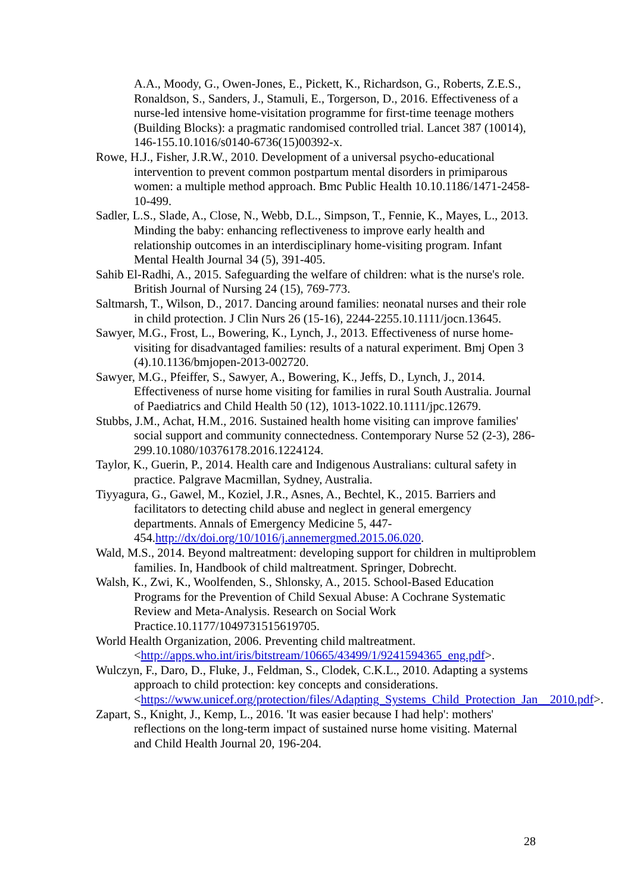A.A., Moody, G., Owen-Jones, E., Pickett, K., Richardson, G., Roberts, Z.E.S., Ronaldson, S., Sanders, J., Stamuli, E., Torgerson, D., 2016. Effectiveness of a nurse-led intensive home-visitation programme for first-time teenage mothers (Building Blocks): a pragmatic randomised controlled trial. Lancet 387 (10014), 146-155.10.1016/s0140-6736(15)00392-x.
Rowe, H.J., Fisher, J.R.W., 2010. Development of a universal psycho-educational intervention to prevent common postpartum mental disorders in primiparous women: a multiple method approach. Bmc Public Health 10.10.1186/1471-2458-10-499.
Sadler, L.S., Slade, A., Close, N., Webb, D.L., Simpson, T., Fennie, K., Mayes, L., 2013. Minding the baby: enhancing reflectiveness to improve early health and relationship outcomes in an interdisciplinary home-visiting program. Infant Mental Health Journal 34 (5), 391-405.
Sahib El-Radhi, A., 2015. Safeguarding the welfare of children: what is the nurse's role. British Journal of Nursing 24 (15), 769-773.
Saltmarsh, T., Wilson, D., 2017. Dancing around families: neonatal nurses and their role in child protection. J Clin Nurs 26 (15-16), 2244-2255.10.1111/jocn.13645.
Sawyer, M.G., Frost, L., Bowering, K., Lynch, J., 2013. Effectiveness of nurse home-visiting for disadvantaged families: results of a natural experiment. Bmj Open 3 (4).10.1136/bmjopen-2013-002720.
Sawyer, M.G., Pfeiffer, S., Sawyer, A., Bowering, K., Jeffs, D., Lynch, J., 2014. Effectiveness of nurse home visiting for families in rural South Australia. Journal of Paediatrics and Child Health 50 (12), 1013-1022.10.1111/jpc.12679.
Stubbs, J.M., Achat, H.M., 2016. Sustained health home visiting can improve families' social support and community connectedness. Contemporary Nurse 52 (2-3), 286-299.10.1080/10376178.2016.1224124.
Taylor, K., Guerin, P., 2014. Health care and Indigenous Australians: cultural safety in practice. Palgrave Macmillan, Sydney, Australia.
Tiyyagura, G., Gawel, M., Koziel, J.R., Asnes, A., Bechtel, K., 2015. Barriers and facilitators to detecting child abuse and neglect in general emergency departments. Annals of Emergency Medicine 5, 447-454.http://dx/doi.org/10/1016/j.annemergmed.2015.06.020.
Wald, M.S., 2014. Beyond maltreatment: developing support for children in multiproblem families. In, Handbook of child maltreatment. Springer, Dobrecht.
Walsh, K., Zwi, K., Woolfenden, S., Shlonsky, A., 2015. School-Based Education Programs for the Prevention of Child Sexual Abuse: A Cochrane Systematic Review and Meta-Analysis. Research on Social Work Practice.10.1177/1049731515619705.
World Health Organization, 2006. Preventing child maltreatment. <http://apps.who.int/iris/bitstream/10665/43499/1/9241594365_eng.pdf>.
Wulczyn, F., Daro, D., Fluke, J., Feldman, S., Clodek, C.K.L., 2010. Adapting a systems approach to child protection: key concepts and considerations. <https://www.unicef.org/protection/files/Adapting_Systems_Child_Protection_Jan__2010.pdf>.
Zapart, S., Knight, J., Kemp, L., 2016. 'It was easier because I had help': mothers' reflections on the long-term impact of sustained nurse home visiting. Maternal and Child Health Journal 20, 196-204.
28